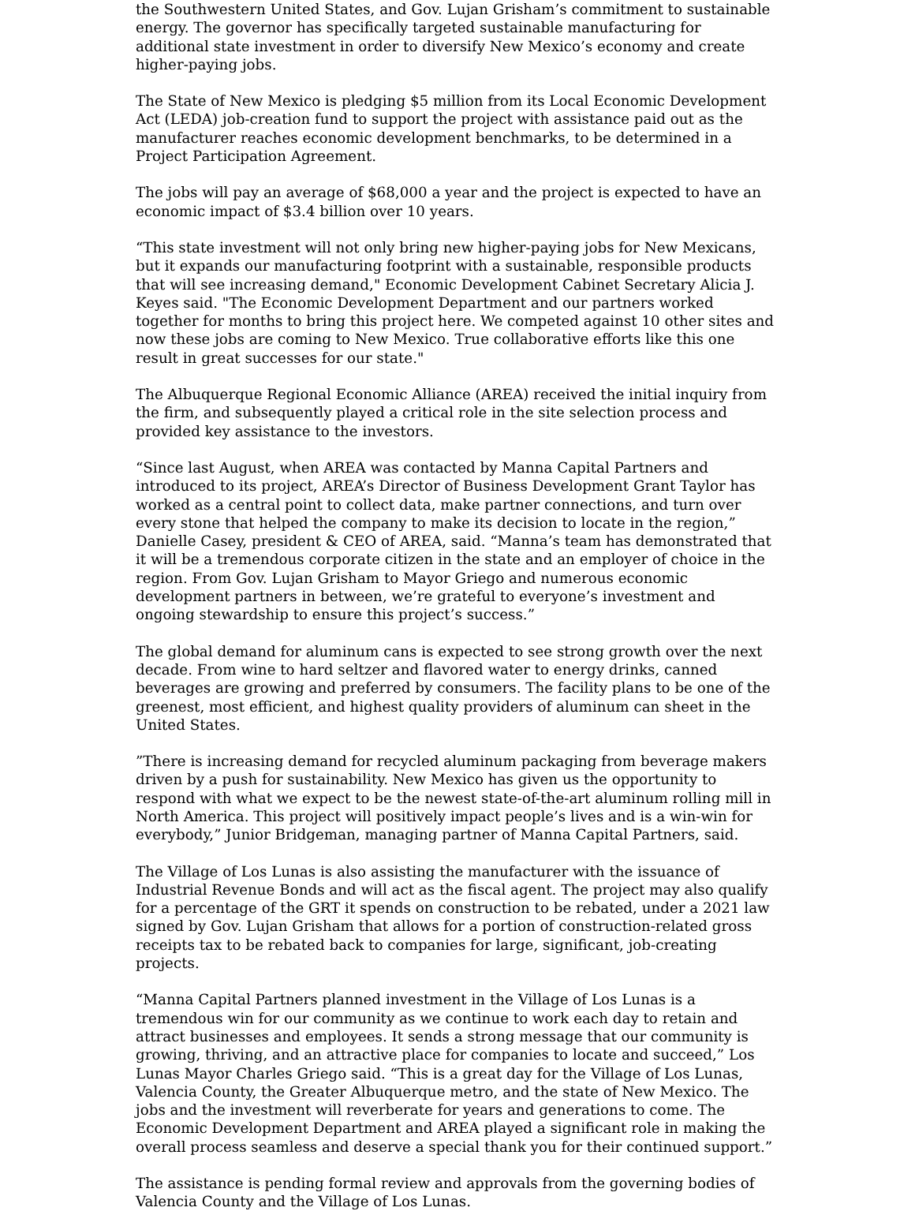the Southwestern United States, and Gov. Lujan Grisham’s commitment to sustainable energy. The governor has specifically targeted sustainable manufacturing for additional state investment in order to diversify New Mexico’s economy and create higher-paying jobs.
The State of New Mexico is pledging $5 million from its Local Economic Development Act (LEDA) job-creation fund to support the project with assistance paid out as the manufacturer reaches economic development benchmarks, to be determined in a Project Participation Agreement.
The jobs will pay an average of $68,000 a year and the project is expected to have an economic impact of $3.4 billion over 10 years.
“This state investment will not only bring new higher-paying jobs for New Mexicans, but it expands our manufacturing footprint with a sustainable, responsible products that will see increasing demand," Economic Development Cabinet Secretary Alicia J. Keyes said. "The Economic Development Department and our partners worked together for months to bring this project here. We competed against 10 other sites and now these jobs are coming to New Mexico. True collaborative efforts like this one result in great successes for our state."
The Albuquerque Regional Economic Alliance (AREA) received the initial inquiry from the firm, and subsequently played a critical role in the site selection process and provided key assistance to the investors.
“Since last August, when AREA was contacted by Manna Capital Partners and introduced to its project, AREA’s Director of Business Development Grant Taylor has worked as a central point to collect data, make partner connections, and turn over every stone that helped the company to make its decision to locate in the region,” Danielle Casey, president & CEO of AREA, said. “Manna’s team has demonstrated that it will be a tremendous corporate citizen in the state and an employer of choice in the region. From Gov. Lujan Grisham to Mayor Griego and numerous economic development partners in between, we’re grateful to everyone’s investment and ongoing stewardship to ensure this project’s success.”
The global demand for aluminum cans is expected to see strong growth over the next decade. From wine to hard seltzer and flavored water to energy drinks, canned beverages are growing and preferred by consumers. The facility plans to be one of the greenest, most efficient, and highest quality providers of aluminum can sheet in the United States.
”There is increasing demand for recycled aluminum packaging from beverage makers driven by a push for sustainability. New Mexico has given us the opportunity to respond with what we expect to be the newest state-of-the-art aluminum rolling mill in North America. This project will positively impact people’s lives and is a win-win for everybody,” Junior Bridgeman, managing partner of Manna Capital Partners, said.
The Village of Los Lunas is also assisting the manufacturer with the issuance of Industrial Revenue Bonds and will act as the fiscal agent. The project may also qualify for a percentage of the GRT it spends on construction to be rebated, under a 2021 law signed by Gov. Lujan Grisham that allows for a portion of construction-related gross receipts tax to be rebated back to companies for large, significant, job-creating projects.
“Manna Capital Partners planned investment in the Village of Los Lunas is a tremendous win for our community as we continue to work each day to retain and attract businesses and employees. It sends a strong message that our community is growing, thriving, and an attractive place for companies to locate and succeed,” Los Lunas Mayor Charles Griego said. “This is a great day for the Village of Los Lunas, Valencia County, the Greater Albuquerque metro, and the state of New Mexico. The jobs and the investment will reverberate for years and generations to come. The Economic Development Department and AREA played a significant role in making the overall process seamless and deserve a special thank you for their continued support.”
The assistance is pending formal review and approvals from the governing bodies of Valencia County and the Village of Los Lunas.